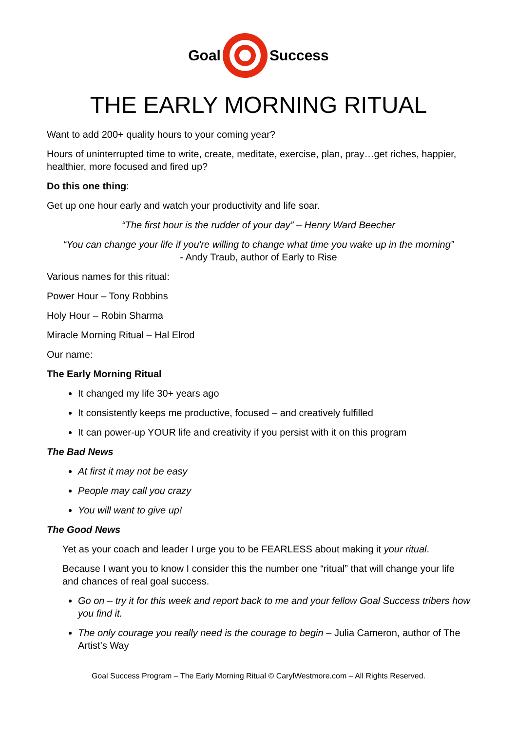Goal Success
THE EARLY MORNING RITUAL
Want to add 200+ quality hours to your coming year?
Hours of uninterrupted time to write, create, meditate, exercise, plan, pray…get riches, happier, healthier, more focused and fired up?
Do this one thing:
Get up one hour early and watch your productivity and life soar.
“The first hour is the rudder of your day” – Henry Ward Beecher
“You can change your life if you're willing to change what time you wake up in the morning”
- Andy Traub, author of Early to Rise
Various names for this ritual:
Power Hour – Tony Robbins
Holy Hour – Robin Sharma
Miracle Morning Ritual – Hal Elrod
Our name:
The Early Morning Ritual
It changed my life 30+ years ago
It consistently keeps me productive, focused – and creatively fulfilled
It can power-up YOUR life and creativity if you persist with it on this program
The Bad News
At first it may not be easy
People may call you crazy
You will want to give up!
The Good News
Yet as your coach and leader I urge you to be FEARLESS about making it your ritual.
Because I want you to know I consider this the number one “ritual” that will change your life and chances of real goal success.
Go on – try it for this week and report back to me and your fellow Goal Success tribers how you find it.
The only courage you really need is the courage to begin – Julia Cameron, author of The Artist’s Way
Goal Success Program – The Early Morning Ritual © CarylWestmore.com – All Rights Reserved.